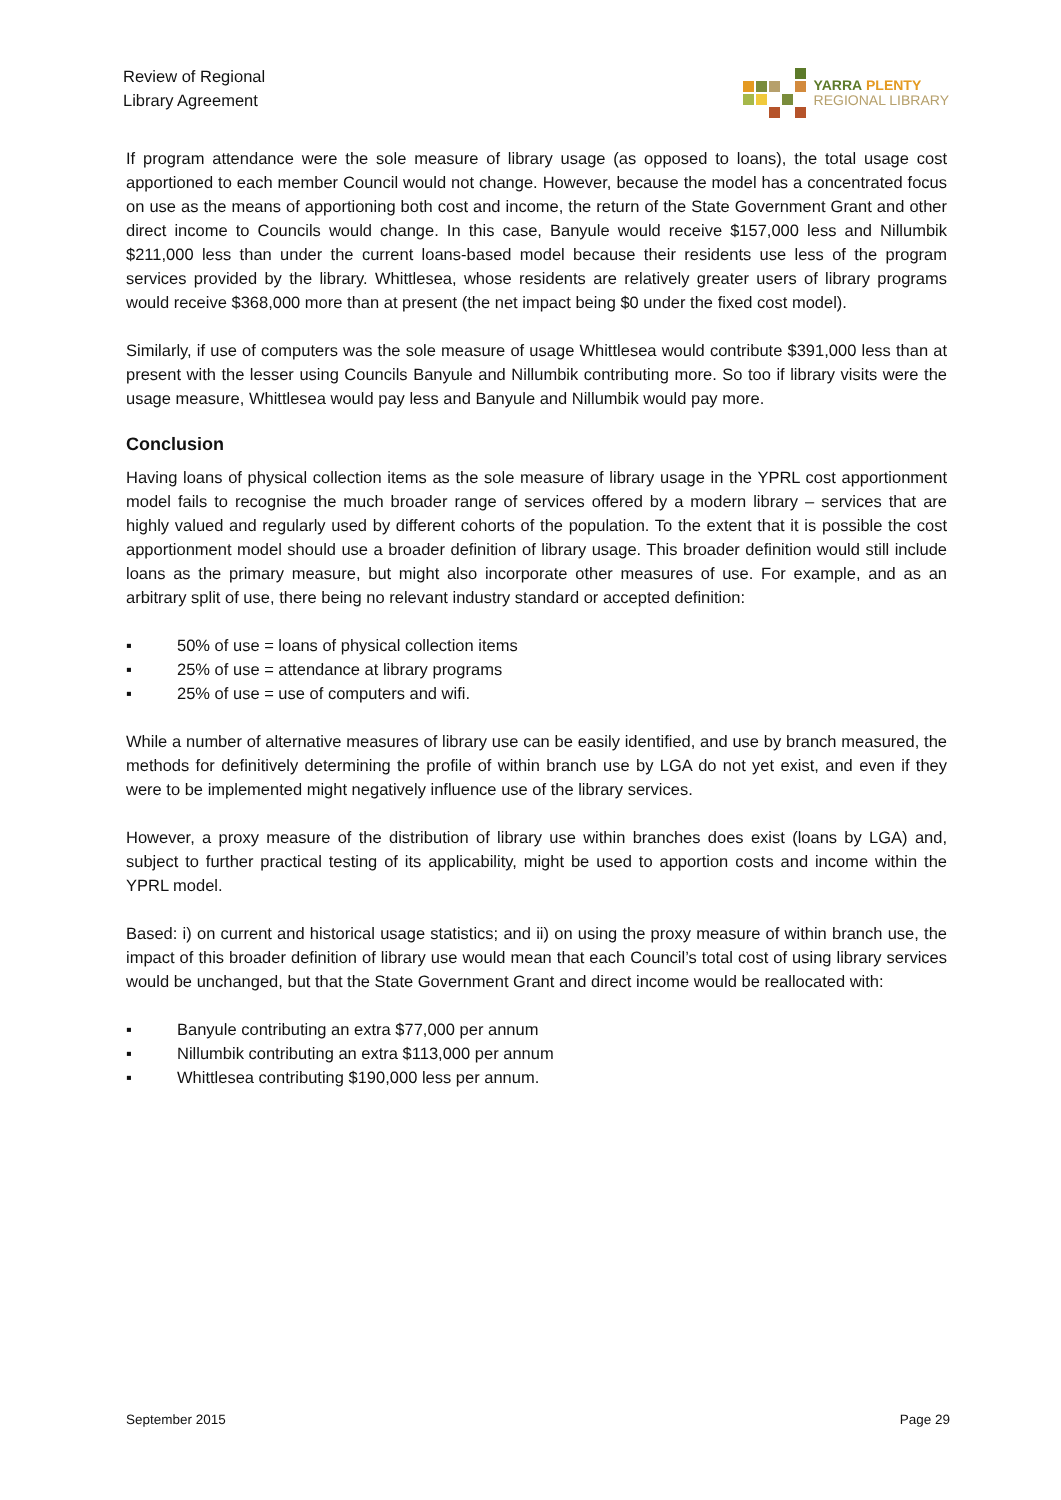Review of Regional
Library Agreement
YARRA PLENTY
REGIONAL LIBRARY
If program attendance were the sole measure of library usage (as opposed to loans), the total usage cost apportioned to each member Council would not change. However, because the model has a concentrated focus on use as the means of apportioning both cost and income, the return of the State Government Grant and other direct income to Councils would change. In this case, Banyule would receive $157,000 less and Nillumbik $211,000 less than under the current loans-based model because their residents use less of the program services provided by the library. Whittlesea, whose residents are relatively greater users of library programs would receive $368,000 more than at present (the net impact being $0 under the fixed cost model).
Similarly, if use of computers was the sole measure of usage Whittlesea would contribute $391,000 less than at present with the lesser using Councils Banyule and Nillumbik contributing more. So too if library visits were the usage measure, Whittlesea would pay less and Banyule and Nillumbik would pay more.
Conclusion
Having loans of physical collection items as the sole measure of library usage in the YPRL cost apportionment model fails to recognise the much broader range of services offered by a modern library – services that are highly valued and regularly used by different cohorts of the population. To the extent that it is possible the cost apportionment model should use a broader definition of library usage. This broader definition would still include loans as the primary measure, but might also incorporate other measures of use. For example, and as an arbitrary split of use, there being no relevant industry standard or accepted definition:
▪ 50% of use = loans of physical collection items
▪ 25% of use = attendance at library programs
▪ 25% of use = use of computers and wifi.
While a number of alternative measures of library use can be easily identified, and use by branch measured, the methods for definitively determining the profile of within branch use by LGA do not yet exist, and even if they were to be implemented might negatively influence use of the library services.
However, a proxy measure of the distribution of library use within branches does exist (loans by LGA) and, subject to further practical testing of its applicability, might be used to apportion costs and income within the YPRL model.
Based: i) on current and historical usage statistics; and ii) on using the proxy measure of within branch use, the impact of this broader definition of library use would mean that each Council’s total cost of using library services would be unchanged, but that the State Government Grant and direct income would be reallocated with:
▪ Banyule contributing an extra $77,000 per annum
▪ Nillumbik contributing an extra $113,000 per annum
▪ Whittlesea contributing $190,000 less per annum.
September 2015 Page 29